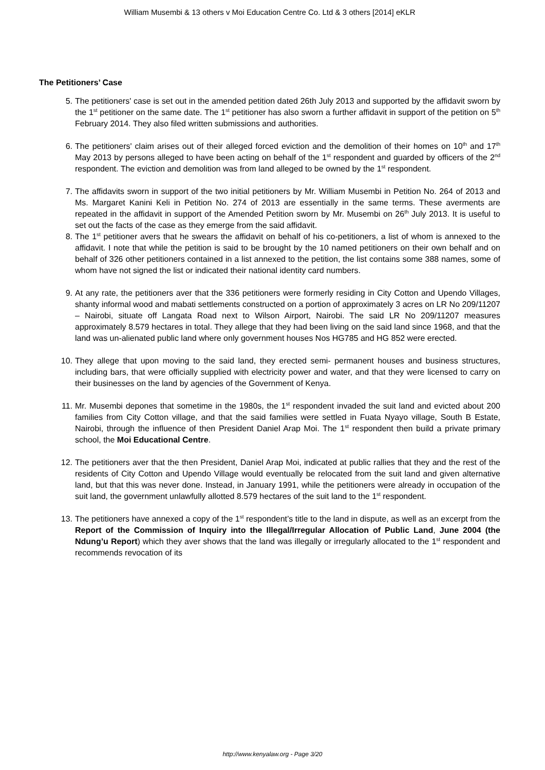William Musembi & 13 others v Moi Education Centre Co. Ltd & 3 others [2014] eKLR
The Petitioners’ Case
5. The petitioners' case is set out in the amended petition dated 26th July 2013 and supported by the affidavit sworn by the 1<sup>st</sup> petitioner on the same date. The 1<sup>st</sup> petitioner has also sworn a further affidavit in support of the petition on 5<sup>th</sup> February 2014. They also filed written submissions and authorities.
6. The petitioners' claim arises out of their alleged forced eviction and the demolition of their homes on 10<sup>th</sup> and 17<sup>th</sup> May 2013 by persons alleged to have been acting on behalf of the 1<sup>st</sup> respondent and guarded by officers of the 2<sup>nd</sup> respondent. The eviction and demolition was from land alleged to be owned by the 1<sup>st</sup> respondent.
7. The affidavits sworn in support of the two initial petitioners by Mr. William Musembi in Petition No. 264 of 2013 and Ms. Margaret Kanini Keli in Petition No. 274 of 2013 are essentially in the same terms. These averments are repeated in the affidavit in support of the Amended Petition sworn by Mr. Musembi on 26<sup>th</sup> July 2013. It is useful to set out the facts of the case as they emerge from the said affidavit.
8. The 1<sup>st</sup> petitioner avers that he swears the affidavit on behalf of his co-petitioners, a list of whom is annexed to the affidavit. I note that while the petition is said to be brought by the 10 named petitioners on their own behalf and on behalf of 326 other petitioners contained in a list annexed to the petition, the list contains some 388 names, some of whom have not signed the list or indicated their national identity card numbers.
9. At any rate, the petitioners aver that the 336 petitioners were formerly residing in City Cotton and Upendo Villages, shanty informal wood and mabati settlements constructed on a portion of approximately 3 acres on LR No 209/11207 – Nairobi, situate off Langata Road next to Wilson Airport, Nairobi. The said LR No 209/11207 measures approximately 8.579 hectares in total. They allege that they had been living on the said land since 1968, and that the land was un-alienated public land where only government houses Nos HG785 and HG 852 were erected.
10. They allege that upon moving to the said land, they erected semi- permanent houses and business structures, including bars, that were officially supplied with electricity power and water, and that they were licensed to carry on their businesses on the land by agencies of the Government of Kenya.
11. Mr. Musembi depones that sometime in the 1980s, the 1<sup>st</sup> respondent invaded the suit land and evicted about 200 families from City Cotton village, and that the said families were settled in Fuata Nyayo village, South B Estate, Nairobi, through the influence of then President Daniel Arap Moi. The 1<sup>st</sup> respondent then build a private primary school, the Moi Educational Centre.
12. The petitioners aver that the then President, Daniel Arap Moi, indicated at public rallies that they and the rest of the residents of City Cotton and Upendo Village would eventually be relocated from the suit land and given alternative land, but that this was never done. Instead, in January 1991, while the petitioners were already in occupation of the suit land, the government unlawfully allotted 8.579 hectares of the suit land to the 1<sup>st</sup> respondent.
13. The petitioners have annexed a copy of the 1<sup>st</sup> respondent’s title to the land in dispute, as well as an excerpt from the Report of the Commission of Inquiry into the Illegal/Irregular Allocation of Public Land, June 2004 (the Ndung’u Report) which they aver shows that the land was illegally or irregularly allocated to the 1<sup>st</sup> respondent and recommends revocation of its
http://www.kenyalaw.org - Page 3/20